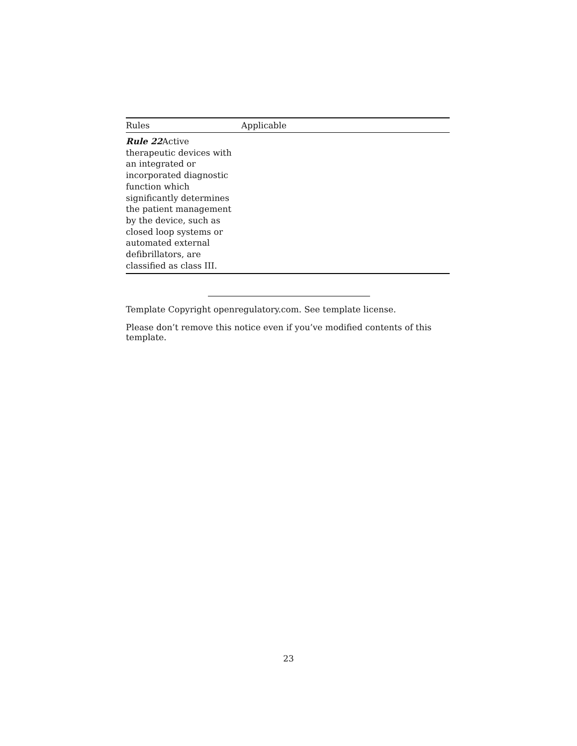| Rules | Applicable |
| --- | --- |
| Rule 22 Active therapeutic devices with an integrated or incorporated diagnostic function which significantly determines the patient management by the device, such as closed loop systems or automated external defibrillators, are classified as class III. | |
Template Copyright openregulatory.com. See template license.
Please don’t remove this notice even if you’ve modified contents of this template.
23